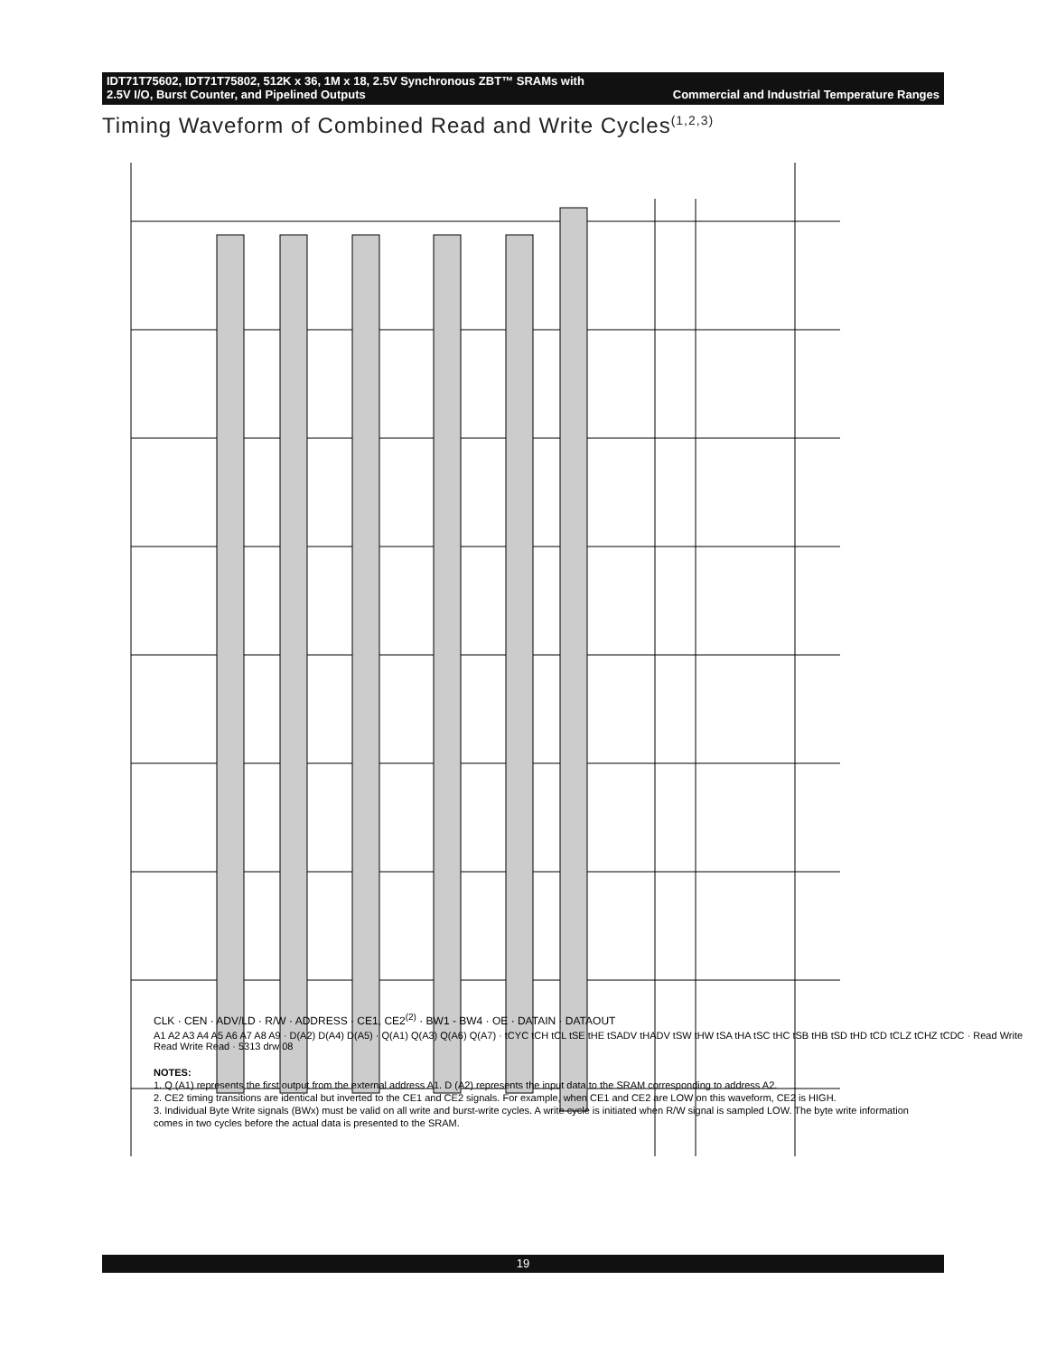IDT71T75602, IDT71T75802, 512K x 36, 1M x 18, 2.5V Synchronous ZBT™ SRAMs with
2.5V I/O, Burst Counter, and Pipelined Outputs Commercial and Industrial Temperature Ranges
Timing Waveform of Combined Read and Write Cycles<sup>(1,2,3)</sup>
CLK · CEN · ADV/LD · R/W · ADDRESS · CE1, CE2<sup>(2)</sup> · BW1 - BW4 · OE · DATAIN · DATAOUT
A1 A2 A3 A4 A5 A6 A7 A8 A9 · D(A2) D(A4) D(A5) · Q(A1) Q(A3) Q(A6) Q(A7) · tCYC tCH tCL tSE tHE tSADV tHADV tSW tHW tSA tHA tSC tHC tSB tHB tSD tHD tCD tCLZ tCHZ tCDC · Read Write Read Write Read · 5313 drw 08
NOTES:
1. Q (A1) represents the first output from the external address A1. D (A2) represents the input data to the SRAM corresponding to address A2.
2. CE2 timing transitions are identical but inverted to the CE1 and CE2 signals. For example, when CE1 and CE2 are LOW on this waveform, CE2 is HIGH.
3. Individual Byte Write signals (BWx) must be valid on all write and burst-write cycles. A write cycle is initiated when R/W signal is sampled LOW. The byte write information comes in two cycles before the actual data is presented to the SRAM.
19